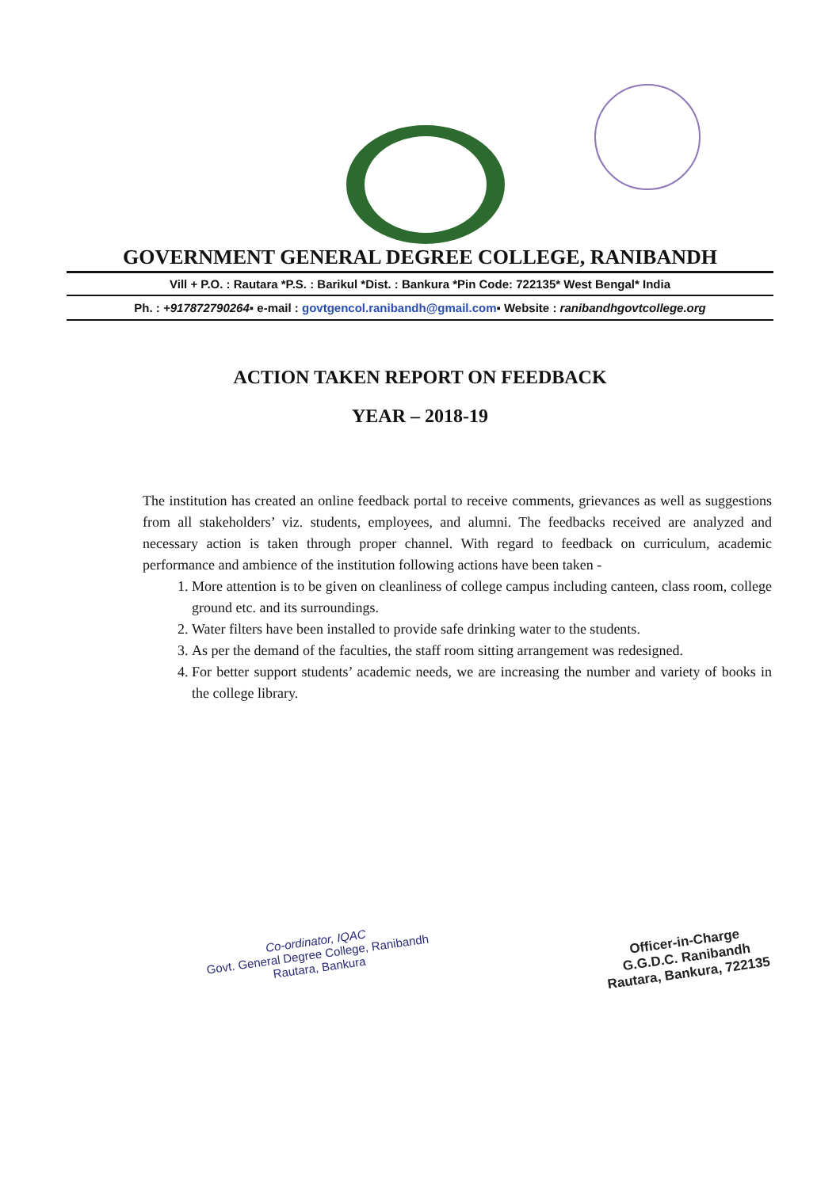GOVERNMENT GENERAL DEGREE COLLEGE, RANIBANDH
Vill + P.O. : Rautara *P.S. : Barikul *Dist. : Bankura *Pin Code: 722135* West Bengal* India
Ph. : +917872790264▪ e-mail : govtgencol.ranibandh@gmail.com▪ Website : ranibandhgovtcollege.org
ACTION TAKEN REPORT ON FEEDBACK
YEAR – 2018-19
The institution has created an online feedback portal to receive comments, grievances as well as suggestions from all stakeholders’ viz. students, employees, and alumni. The feedbacks received are analyzed and necessary action is taken through proper channel. With regard to feedback on curriculum, academic performance and ambience of the institution following actions have been taken -
1. More attention is to be given on cleanliness of college campus including canteen, class room, college ground etc. and its surroundings.
2. Water filters have been installed to provide safe drinking water to the students.
3. As per the demand of the faculties, the staff room sitting arrangement was redesigned.
4. For better support students’ academic needs, we are increasing the number and variety of books in the college library.
Co-ordinator, IQAC
Govt. General Degree College, Ranibandh
Rautara, Bankura
Officer-in-Charge
G.G.D.C. Ranibandh
Rautara, Bankura, 722135